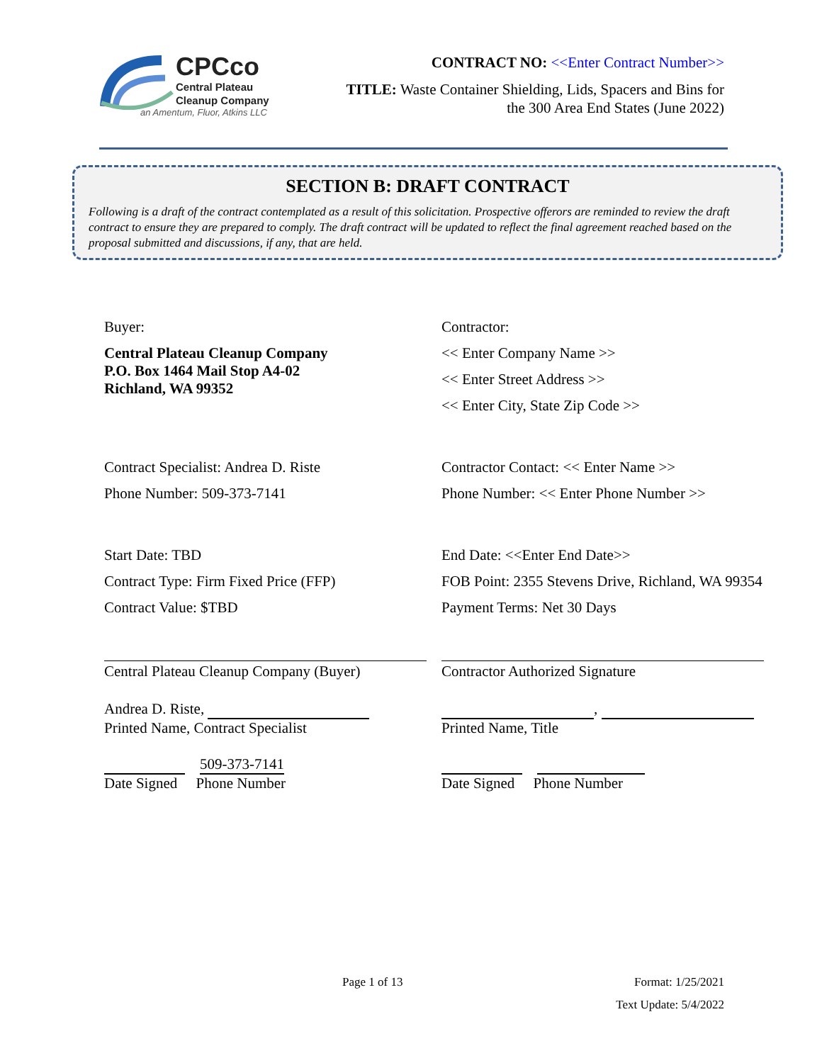CPCco
Central Plateau
Cleanup Company
an Amentum, Fluor, Atkins LLC
CONTRACT NO: <<Enter Contract Number>>
TITLE: Waste Container Shielding, Lids, Spacers and Bins for
the 300 Area End States (June 2022)
SECTION B: DRAFT CONTRACT
Following is a draft of the contract contemplated as a result of this solicitation. Prospective offerors are reminded to review the draft contract to ensure they are prepared to comply. The draft contract will be updated to reflect the final agreement reached based on the proposal submitted and discussions, if any, that are held.
Buyer:
Central Plateau Cleanup Company
P.O. Box 1464 Mail Stop A4-02
Richland, WA 99352
Contractor:
<< Enter Company Name >>
<< Enter Street Address >>
<< Enter City, State Zip Code >>
Contract Specialist: Andrea D. Riste
Phone Number: 509-373-7141
Contractor Contact: << Enter Name >>
Phone Number: << Enter Phone Number >>
Start Date: TBD
Contract Type: Firm Fixed Price (FFP)
Contract Value: $TBD
End Date: <<Enter End Date>>
FOB Point: 2355 Stevens Drive, Richland, WA 99354
Payment Terms: Net 30 Days
Central Plateau Cleanup Company (Buyer)
Andrea D. Riste,
Printed Name, Contract Specialist
509-373-7141
Date Signed Phone Number
Contractor Authorized Signature
,
Printed Name, Title
Date Signed Phone Number
Page 1 of 13 Format: 1/25/2021
Text Update: 5/4/2022